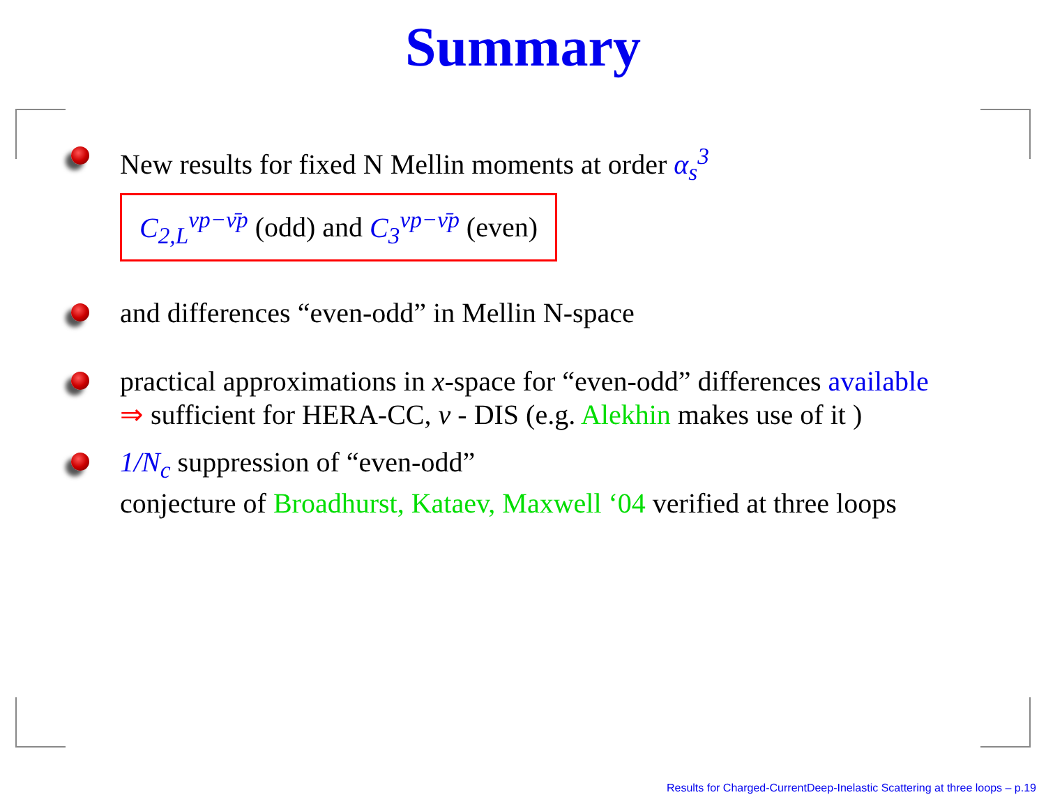Summary
New results for fixed N Mellin moments at order α<sub>s</sub><sup>3</sup>
C<sub>2,L</sub><sup>νp−ν̄p</sup> (odd) and C<sub>3</sub><sup>νp−ν̄p</sup> (even)
and differences “even-odd” in Mellin N-space
practical approximations in x-space for “even-odd” differences available
⇒ sufficient for HERA-CC, ν - DIS (e.g. Alekhin makes use of it )
1/N<sub>c</sub> suppression of “even-odd”
conjecture of Broadhurst, Kataev, Maxwell ‘04 verified at three loops
Results for Charged-CurrentDeep-Inelastic Scattering at three loops – p.19